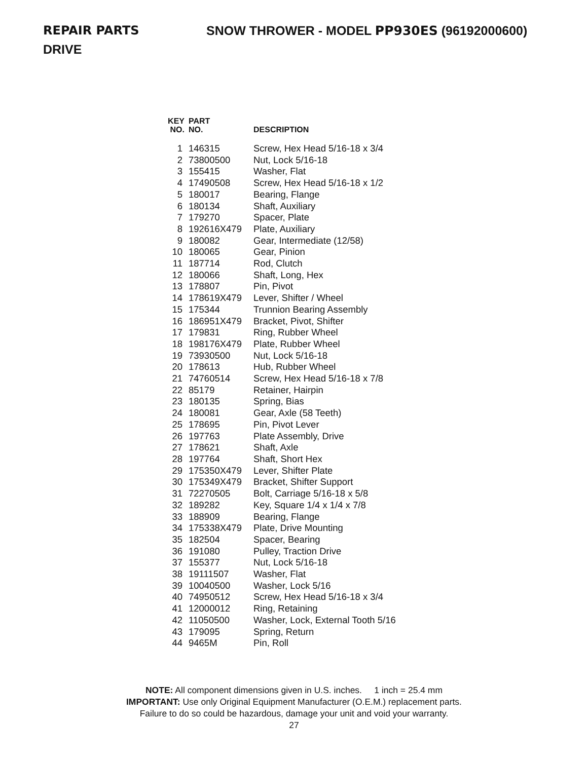REPAIR PARTS SNOW THROWER - MODEL PP930ES (96192000600)
DRIVE
| KEY NO. | PART NO. | DESCRIPTION |
| --- | --- | --- |
| 1 | 146315 | Screw, Hex Head 5/16-18 x 3/4 |
| 2 | 73800500 | Nut, Lock 5/16-18 |
| 3 | 155415 | Washer, Flat |
| 4 | 17490508 | Screw, Hex Head 5/16-18 x 1/2 |
| 5 | 180017 | Bearing, Flange |
| 6 | 180134 | Shaft, Auxiliary |
| 7 | 179270 | Spacer, Plate |
| 8 | 192616X479 | Plate, Auxiliary |
| 9 | 180082 | Gear, Intermediate (12/58) |
| 10 | 180065 | Gear, Pinion |
| 11 | 187714 | Rod, Clutch |
| 12 | 180066 | Shaft, Long, Hex |
| 13 | 178807 | Pin, Pivot |
| 14 | 178619X479 | Lever, Shifter / Wheel |
| 15 | 175344 | Trunnion Bearing Assembly |
| 16 | 186951X479 | Bracket, Pivot, Shifter |
| 17 | 179831 | Ring, Rubber Wheel |
| 18 | 198176X479 | Plate, Rubber Wheel |
| 19 | 73930500 | Nut, Lock 5/16-18 |
| 20 | 178613 | Hub, Rubber Wheel |
| 21 | 74760514 | Screw, Hex Head 5/16-18 x 7/8 |
| 22 | 85179 | Retainer, Hairpin |
| 23 | 180135 | Spring, Bias |
| 24 | 180081 | Gear, Axle (58 Teeth) |
| 25 | 178695 | Pin, Pivot Lever |
| 26 | 197763 | Plate Assembly, Drive |
| 27 | 178621 | Shaft, Axle |
| 28 | 197764 | Shaft, Short Hex |
| 29 | 175350X479 | Lever, Shifter Plate |
| 30 | 175349X479 | Bracket, Shifter Support |
| 31 | 72270505 | Bolt, Carriage 5/16-18 x 5/8 |
| 32 | 189282 | Key, Square 1/4 x 1/4 x 7/8 |
| 33 | 188909 | Bearing, Flange |
| 34 | 175338X479 | Plate, Drive Mounting |
| 35 | 182504 | Spacer, Bearing |
| 36 | 191080 | Pulley, Traction Drive |
| 37 | 155377 | Nut, Lock 5/16-18 |
| 38 | 19111507 | Washer, Flat |
| 39 | 10040500 | Washer, Lock 5/16 |
| 40 | 74950512 | Screw, Hex Head 5/16-18 x 3/4 |
| 41 | 12000012 | Ring, Retaining |
| 42 | 11050500 | Washer, Lock, External Tooth 5/16 |
| 43 | 179095 | Spring, Return |
| 44 | 9465M | Pin, Roll |
NOTE: All component dimensions given in U.S. inches. 1 inch = 25.4 mm
IMPORTANT: Use only Original Equipment Manufacturer (O.E.M.) replacement parts.
Failure to do so could be hazardous, damage your unit and void your warranty.
27